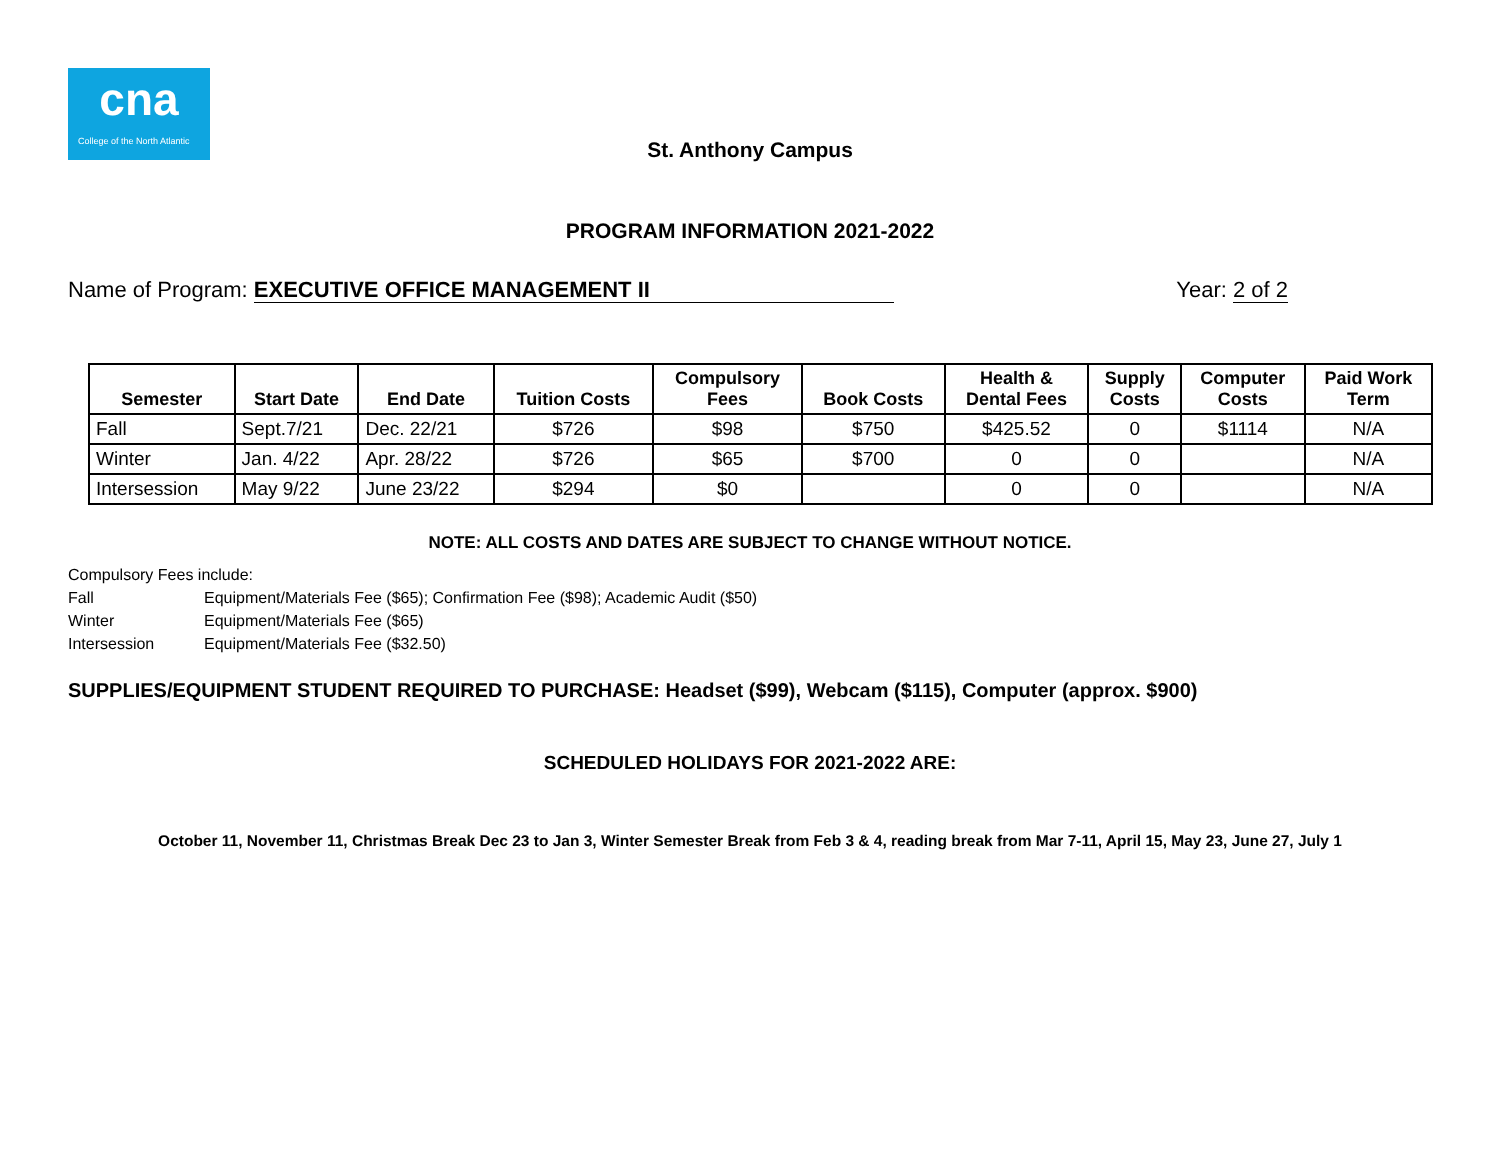cna
College of the North Atlantic
St. Anthony Campus
PROGRAM INFORMATION 2021-2022
Name of Program: EXECUTIVE OFFICE MANAGEMENT II
Year: 2 of 2
| Semester | Start Date | End Date | Tuition Costs | Compulsory Fees | Book Costs | Health & Dental Fees | Supply Costs | Computer Costs | Paid Work Term |
| --- | --- | --- | --- | --- | --- | --- | --- | --- | --- |
| Fall | Sept.7/21 | Dec. 22/21 | $726 | $98 | $750 | $425.52 | 0 | $1114 | N/A |
| Winter | Jan. 4/22 | Apr. 28/22 | $726 | $65 | $700 | 0 | 0 | | N/A |
| Intersession | May 9/22 | June 23/22 | $294 | $0 | | 0 | 0 | | N/A |
NOTE: ALL COSTS AND DATES ARE SUBJECT TO CHANGE WITHOUT NOTICE.
Compulsory Fees include:
Fall Equipment/Materials Fee ($65); Confirmation Fee ($98); Academic Audit ($50)
Winter Equipment/Materials Fee ($65)
Intersession Equipment/Materials Fee ($32.50)
SUPPLIES/EQUIPMENT STUDENT REQUIRED TO PURCHASE: Headset ($99), Webcam ($115), Computer (approx. $900)
SCHEDULED HOLIDAYS FOR 2021-2022 ARE:
October 11, November 11, Christmas Break Dec 23 to Jan 3, Winter Semester Break from Feb 3 & 4, reading break from Mar 7-11, April 15, May 23, June 27, July 1